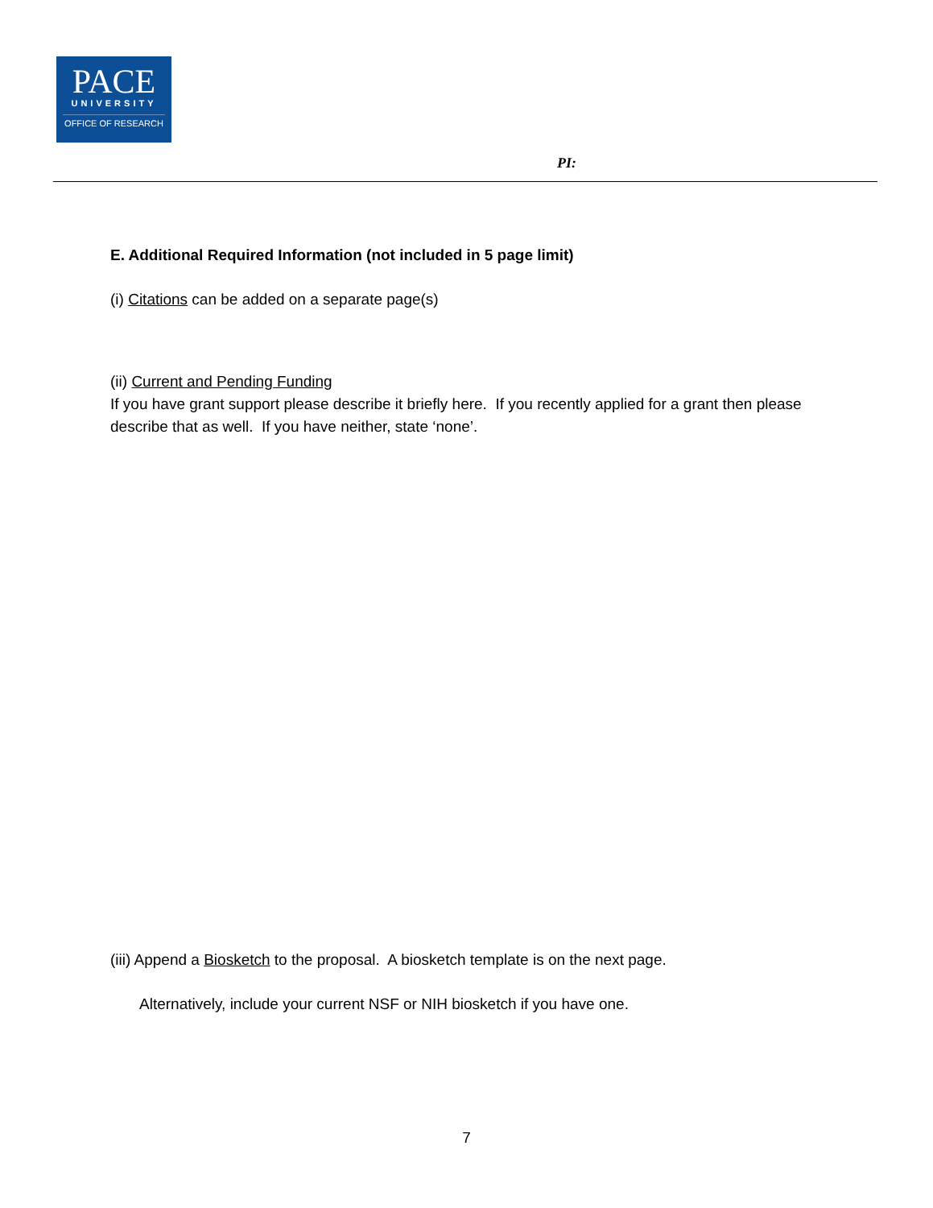PACE
UNIVERSITY
OFFICE OF RESEARCH
PI:
E. Additional Required Information (not included in 5 page limit)
(i) Citations can be added on a separate page(s)
(ii) Current and Pending Funding
If you have grant support please describe it briefly here. If you recently applied for a grant then please describe that as well. If you have neither, state ‘none’.
(iii) Append a Biosketch to the proposal. A biosketch template is on the next page.
Alternatively, include your current NSF or NIH biosketch if you have one.
7